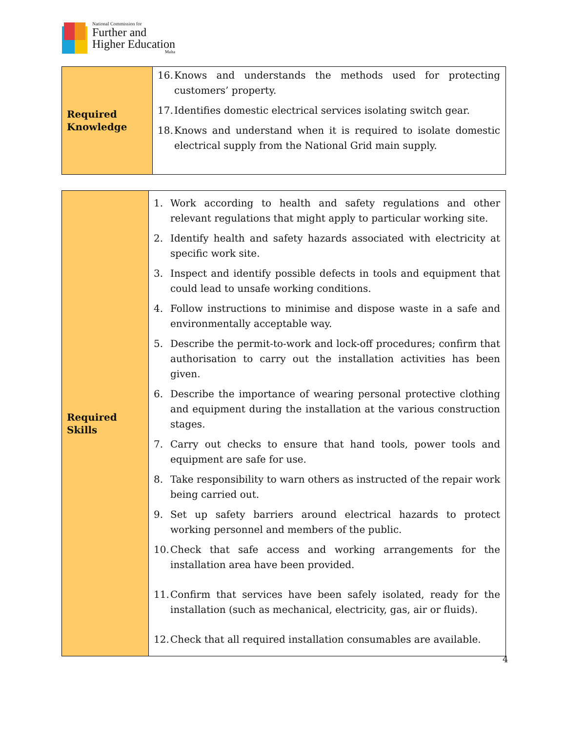National Commission for
Further and
Higher Education
Malta
| Required Knowledge | 16. Knows and understands the methods used for protecting customers’ property. 17. Identifies domestic electrical services isolating switch gear. 18. Knows and understand when it is required to isolate domestic electrical supply from the National Grid main supply. |
| Required Skills | 1. Work according to health and safety regulations and other relevant regulations that might apply to particular working site. 2. Identify health and safety hazards associated with electricity at specific work site. 3. Inspect and identify possible defects in tools and equipment that could lead to unsafe working conditions. 4. Follow instructions to minimise and dispose waste in a safe and environmentally acceptable way. 5. Describe the permit-to-work and lock-off procedures; confirm that authorisation to carry out the installation activities has been given. 6. Describe the importance of wearing personal protective clothing and equipment during the installation at the various construction stages. 7. Carry out checks to ensure that hand tools, power tools and equipment are safe for use. 8. Take responsibility to warn others as instructed of the repair work being carried out. 9. Set up safety barriers around electrical hazards to protect working personnel and members of the public. 10. Check that safe access and working arrangements for the installation area have been provided. 11. Confirm that services have been safely isolated, ready for the installation (such as mechanical, electricity, gas, air or fluids). 12. Check that all required installation consumables are available. |
4